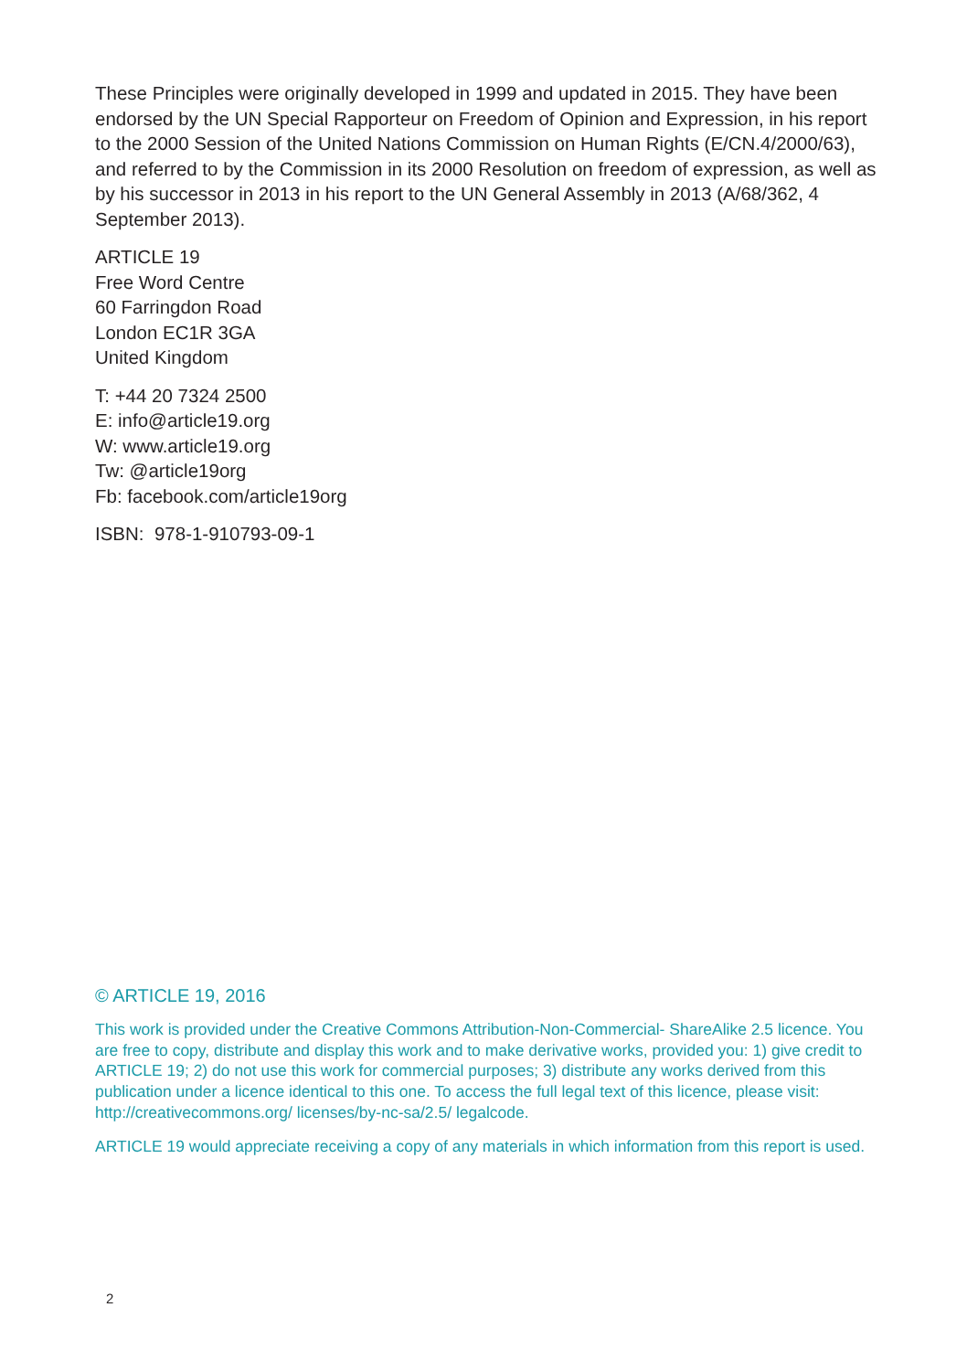These Principles were originally developed in 1999 and updated in 2015. They have been endorsed by the UN Special Rapporteur on Freedom of Opinion and Expression, in his report to the 2000 Session of the United Nations Commission on Human Rights (E/CN.4/2000/63), and referred to by the Commission in its 2000 Resolution on freedom of expression, as well as by his successor in 2013 in his report to the UN General Assembly in 2013 (A/68/362, 4 September 2013).
ARTICLE 19
Free Word Centre
60 Farringdon Road
London EC1R 3GA
United Kingdom
T: +44 20 7324 2500
E: info@article19.org
W: www.article19.org
Tw: @article19org
Fb: facebook.com/article19org
ISBN: 978-1-910793-09-1
© ARTICLE 19, 2016
This work is provided under the Creative Commons Attribution-Non-Commercial- ShareAlike 2.5 licence. You are free to copy, distribute and display this work and to make derivative works, provided you: 1) give credit to ARTICLE 19; 2) do not use this work for commercial purposes; 3) distribute any works derived from this publication under a licence identical to this one. To access the full legal text of this licence, please visit: http://creativecommons.org/ licenses/by-nc-sa/2.5/ legalcode.
ARTICLE 19 would appreciate receiving a copy of any materials in which information from this report is used.
2